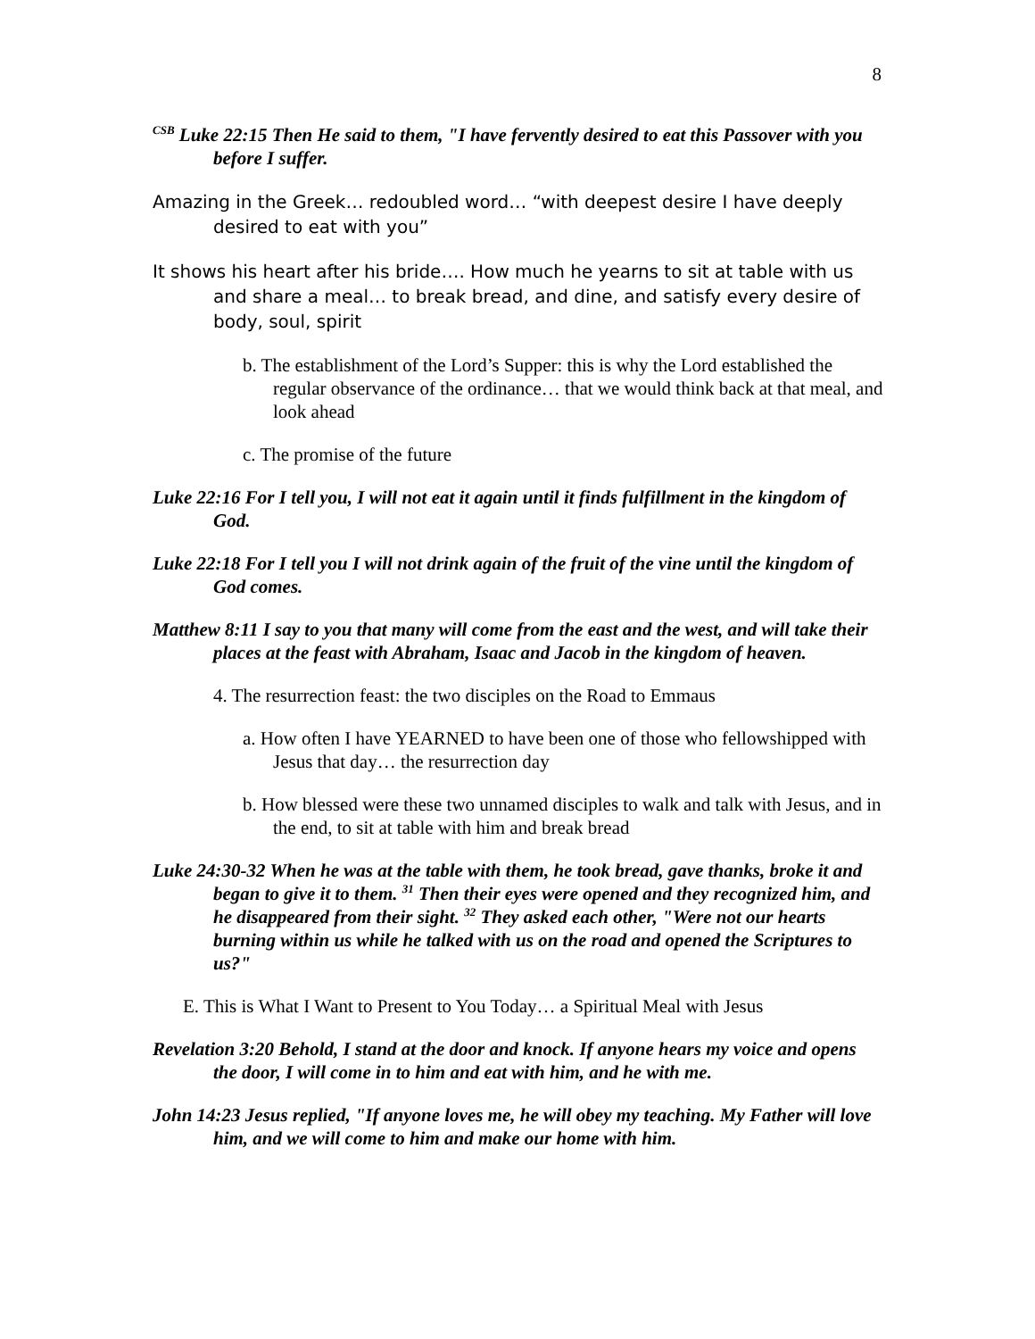8
<sup>CSB</sup> Luke 22:15 Then He said to them, "I have fervently desired to eat this Passover with you before I suffer.
Amazing in the Greek… redoubled word… “with deepest desire I have deeply desired to eat with you”
It shows his heart after his bride…. How much he yearns to sit at table with us and share a meal… to break bread, and dine, and satisfy every desire of body, soul, spirit
b. The establishment of the Lord’s Supper: this is why the Lord established the regular observance of the ordinance… that we would think back at that meal, and look ahead
c. The promise of the future
Luke 22:16 For I tell you, I will not eat it again until it finds fulfillment in the kingdom of God.
Luke 22:18 For I tell you I will not drink again of the fruit of the vine until the kingdom of God comes.
Matthew 8:11 I say to you that many will come from the east and the west, and will take their places at the feast with Abraham, Isaac and Jacob in the kingdom of heaven.
4. The resurrection feast: the two disciples on the Road to Emmaus
a. How often I have YEARNED to have been one of those who fellowshipped with Jesus that day… the resurrection day
b. How blessed were these two unnamed disciples to walk and talk with Jesus, and in the end, to sit at table with him and break bread
Luke 24:30-32 When he was at the table with them, he took bread, gave thanks, broke it and began to give it to them. <sup>31</sup> Then their eyes were opened and they recognized him, and he disappeared from their sight. <sup>32</sup> They asked each other, "Were not our hearts burning within us while he talked with us on the road and opened the Scriptures to us?"
E. This is What I Want to Present to You Today… a Spiritual Meal with Jesus
Revelation 3:20 Behold, I stand at the door and knock. If anyone hears my voice and opens the door, I will come in to him and eat with him, and he with me.
John 14:23 Jesus replied, "If anyone loves me, he will obey my teaching. My Father will love him, and we will come to him and make our home with him.